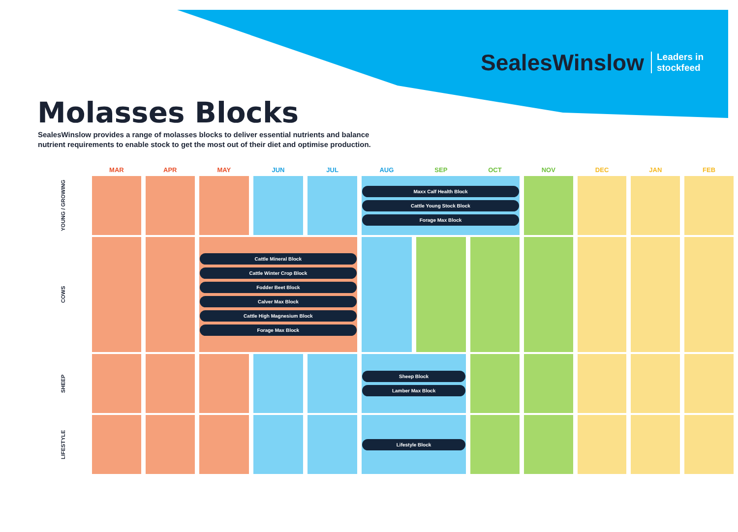SealesWinslow Leaders in
stockfeed
Molasses Blocks
SealesWinslow provides a range of molasses blocks to deliver essential nutrients and balance nutrient requirements to enable stock to get the most out of their diet and optimise production.
| | MAR | APR | MAY | JUN | JUL | AUG | SEP | OCT | NOV | DEC | JAN | FEB |
| --- | --- | --- | --- | --- | --- | --- | --- | --- | --- | --- | --- | --- |
| YOUNG / GROWING | | | | | | Maxx Calf Health Block Cattle Young Stock Block Forage Max Block | | | | | | |
| COWS | | | Cattle Mineral Block Cattle Winter Crop Block Fodder Beet Block Calver Max Block Cattle High Magnesium Block Forage Max Block | | | | | | | | | |
| SHEEP | | | | | | Sheep Block Lamber Max Block | | | | | | |
| LIFESTYLE | | | | | | Lifestyle Block | | | | | | |